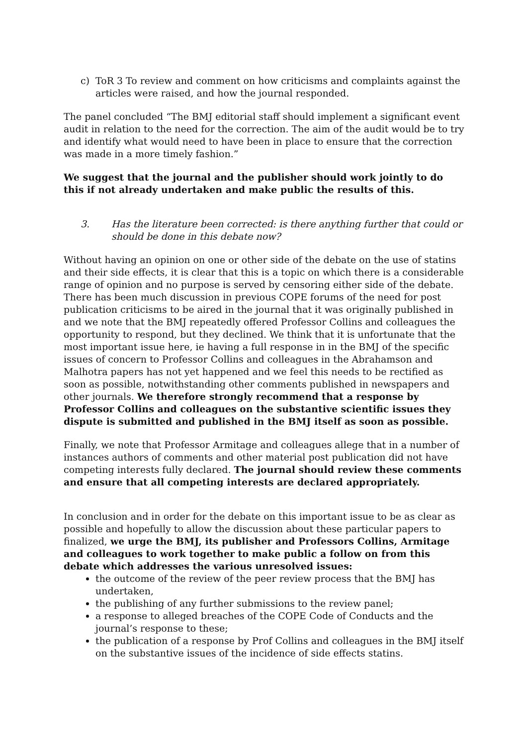c) ToR 3 To review and comment on how criticisms and complaints against the articles were raised, and how the journal responded.
The panel concluded “The BMJ editorial staff should implement a significant event audit in relation to the need for the correction. The aim of the audit would be to try and identify what would need to have been in place to ensure that the correction was made in a more timely fashion.”
We suggest that the journal and the publisher should work jointly to do this if not already undertaken and make public the results of this.
3. Has the literature been corrected: is there anything further that could or should be done in this debate now?
Without having an opinion on one or other side of the debate on the use of statins and their side effects, it is clear that this is a topic on which there is a considerable range of opinion and no purpose is served by censoring either side of the debate. There has been much discussion in previous COPE forums of the need for post publication criticisms to be aired in the journal that it was originally published in and we note that the BMJ repeatedly offered Professor Collins and colleagues the opportunity to respond, but they declined. We think that it is unfortunate that the most important issue here, ie having a full response in in the BMJ of the specific issues of concern to Professor Collins and colleagues in the Abrahamson and Malhotra papers has not yet happened and we feel this needs to be rectified as soon as possible, notwithstanding other comments published in newspapers and other journals. We therefore strongly recommend that a response by Professor Collins and colleagues on the substantive scientific issues they dispute is submitted and published in the BMJ itself as soon as possible.
Finally, we note that Professor Armitage and colleagues allege that in a number of instances authors of comments and other material post publication did not have competing interests fully declared. The journal should review these comments and ensure that all competing interests are declared appropriately.
In conclusion and in order for the debate on this important issue to be as clear as possible and hopefully to allow the discussion about these particular papers to finalized, we urge the BMJ, its publisher and Professors Collins, Armitage and colleagues to work together to make public a follow on from this debate which addresses the various unresolved issues:
the outcome of the review of the peer review process that the BMJ has undertaken,
the publishing of any further submissions to the review panel;
a response to alleged breaches of the COPE Code of Conducts and the journal’s response to these;
the publication of a response by Prof Collins and colleagues in the BMJ itself on the substantive issues of the incidence of side effects statins.